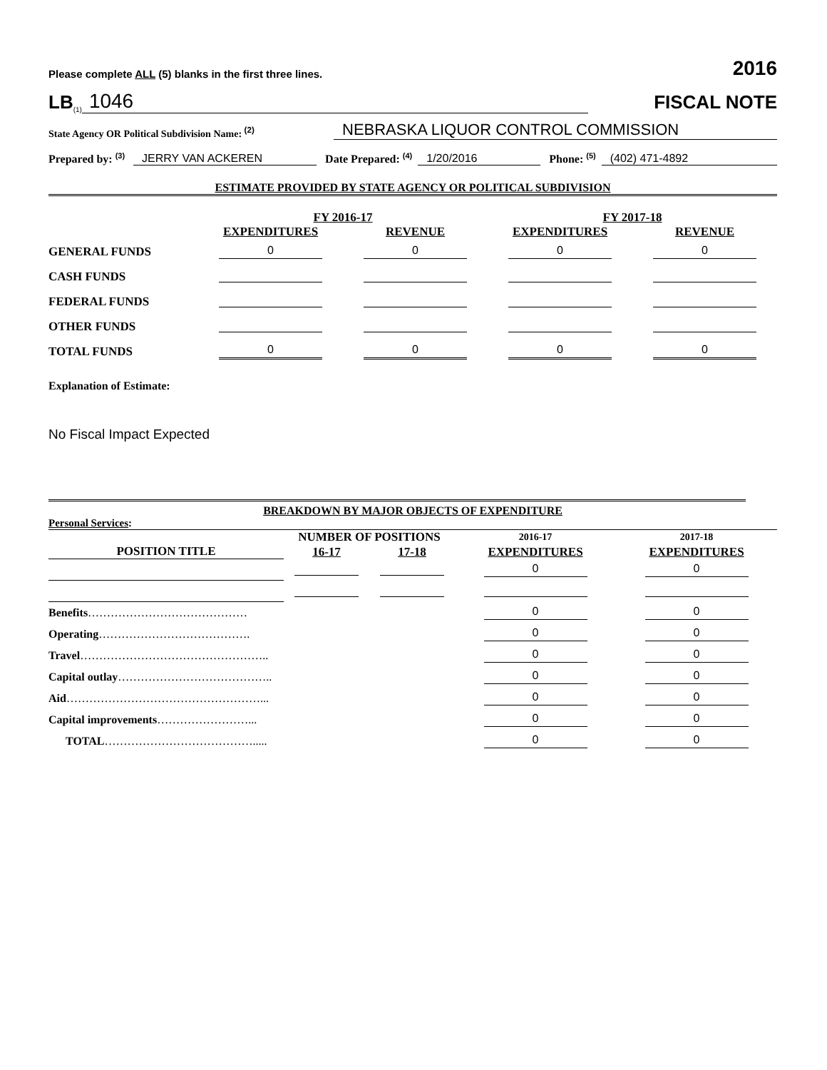Please complete ALL (5) blanks in the first three lines.
2016
LB<sup>(1)</sup> 1046
FISCAL NOTE
State Agency OR Political Subdivision Name: <sup>(2)</sup> NEBRASKA LIQUOR CONTROL COMMISSION
Prepared by: <sup>(3)</sup> JERRY VAN ACKEREN Date Prepared: <sup>(4)</sup> 1/20/2016 Phone: <sup>(5)</sup> (402) 471-4892
ESTIMATE PROVIDED BY STATE AGENCY OR POLITICAL SUBDIVISION
| | FY 2016-17 | | FY 2017-18 | |
| --- | --- | --- | --- | --- |
| | EXPENDITURES | REVENUE | EXPENDITURES | REVENUE |
| GENERAL FUNDS | 0 | 0 | 0 | 0 |
| CASH FUNDS | | | | |
| FEDERAL FUNDS | | | | |
| OTHER FUNDS | | | | |
| TOTAL FUNDS | 0 | 0 | 0 | 0 |
Explanation of Estimate:
No Fiscal Impact Expected
BREAKDOWN BY MAJOR OBJECTS OF EXPENDITURE
Personal Services:
| | NUMBER OF POSITIONS | | 2016-17 | 2017-18 |
| --- | --- | --- | --- | --- |
| POSITION TITLE | 16-17 | 17-18 | EXPENDITURES | EXPENDITURES |
| | | | 0 | 0 |
| Benefits …………………………………… | | | 0 | 0 |
| Operating …………………………………. | | | 0 | 0 |
| Travel ………………………………………….. | | | 0 | 0 |
| Capital outlay ………………………………….. | | | 0 | 0 |
| Aid ……………………………………………... | | | 0 | 0 |
| Capital improvements ……………………... | | | 0 | 0 |
| TOTAL …………………………………..... | | | 0 | 0 |